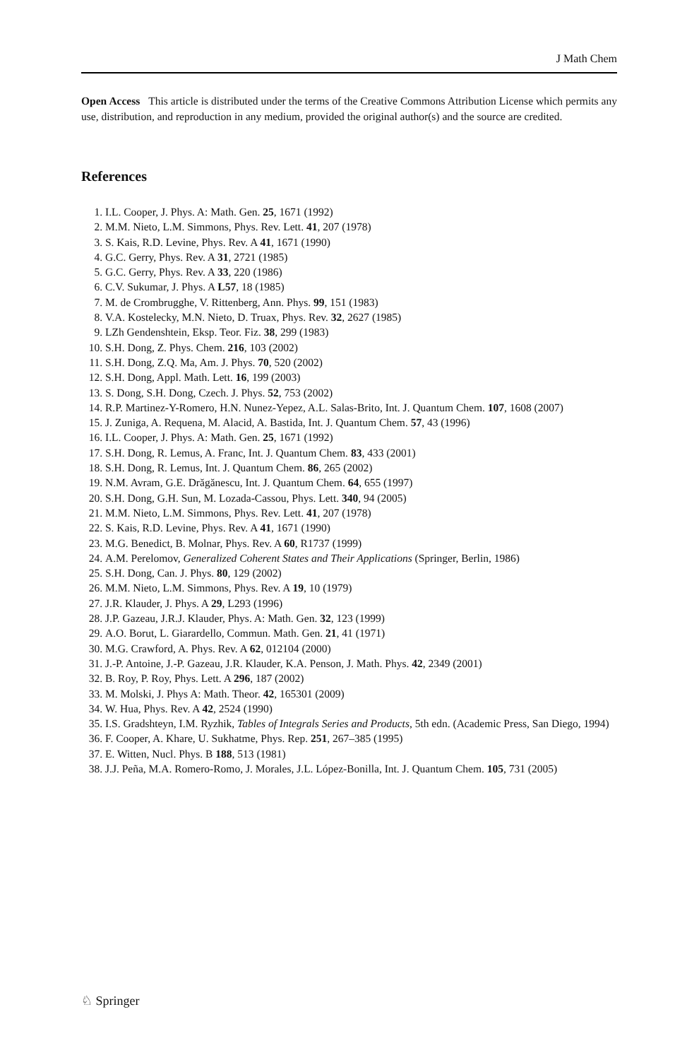J Math Chem
Open Access This article is distributed under the terms of the Creative Commons Attribution License which permits any use, distribution, and reproduction in any medium, provided the original author(s) and the source are credited.
References
1. I.L. Cooper, J. Phys. A: Math. Gen. 25, 1671 (1992)
2. M.M. Nieto, L.M. Simmons, Phys. Rev. Lett. 41, 207 (1978)
3. S. Kais, R.D. Levine, Phys. Rev. A 41, 1671 (1990)
4. G.C. Gerry, Phys. Rev. A 31, 2721 (1985)
5. G.C. Gerry, Phys. Rev. A 33, 220 (1986)
6. C.V. Sukumar, J. Phys. A L57, 18 (1985)
7. M. de Crombrugghe, V. Rittenberg, Ann. Phys. 99, 151 (1983)
8. V.A. Kostelecky, M.N. Nieto, D. Truax, Phys. Rev. 32, 2627 (1985)
9. LZh Gendenshtein, Eksp. Teor. Fiz. 38, 299 (1983)
10. S.H. Dong, Z. Phys. Chem. 216, 103 (2002)
11. S.H. Dong, Z.Q. Ma, Am. J. Phys. 70, 520 (2002)
12. S.H. Dong, Appl. Math. Lett. 16, 199 (2003)
13. S. Dong, S.H. Dong, Czech. J. Phys. 52, 753 (2002)
14. R.P. Martinez-Y-Romero, H.N. Nunez-Yepez, A.L. Salas-Brito, Int. J. Quantum Chem. 107, 1608 (2007)
15. J. Zuniga, A. Requena, M. Alacid, A. Bastida, Int. J. Quantum Chem. 57, 43 (1996)
16. I.L. Cooper, J. Phys. A: Math. Gen. 25, 1671 (1992)
17. S.H. Dong, R. Lemus, A. Franc, Int. J. Quantum Chem. 83, 433 (2001)
18. S.H. Dong, R. Lemus, Int. J. Quantum Chem. 86, 265 (2002)
19. N.M. Avram, G.E. Drăgănescu, Int. J. Quantum Chem. 64, 655 (1997)
20. S.H. Dong, G.H. Sun, M. Lozada-Cassou, Phys. Lett. 340, 94 (2005)
21. M.M. Nieto, L.M. Simmons, Phys. Rev. Lett. 41, 207 (1978)
22. S. Kais, R.D. Levine, Phys. Rev. A 41, 1671 (1990)
23. M.G. Benedict, B. Molnar, Phys. Rev. A 60, R1737 (1999)
24. A.M. Perelomov, Generalized Coherent States and Their Applications (Springer, Berlin, 1986)
25. S.H. Dong, Can. J. Phys. 80, 129 (2002)
26. M.M. Nieto, L.M. Simmons, Phys. Rev. A 19, 10 (1979)
27. J.R. Klauder, J. Phys. A 29, L293 (1996)
28. J.P. Gazeau, J.R.J. Klauder, Phys. A: Math. Gen. 32, 123 (1999)
29. A.O. Borut, L. Giarardello, Commun. Math. Gen. 21, 41 (1971)
30. M.G. Crawford, A. Phys. Rev. A 62, 012104 (2000)
31. J.-P. Antoine, J.-P. Gazeau, J.R. Klauder, K.A. Penson, J. Math. Phys. 42, 2349 (2001)
32. B. Roy, P. Roy, Phys. Lett. A 296, 187 (2002)
33. M. Molski, J. Phys A: Math. Theor. 42, 165301 (2009)
34. W. Hua, Phys. Rev. A 42, 2524 (1990)
35. I.S. Gradshteyn, I.M. Ryzhik, Tables of Integrals Series and Products, 5th edn. (Academic Press, San Diego, 1994)
36. F. Cooper, A. Khare, U. Sukhatme, Phys. Rep. 251, 267–385 (1995)
37. E. Witten, Nucl. Phys. B 188, 513 (1981)
38. J.J. Peña, M.A. Romero-Romo, J. Morales, J.L. López-Bonilla, Int. J. Quantum Chem. 105, 731 (2005)
♘ Springer